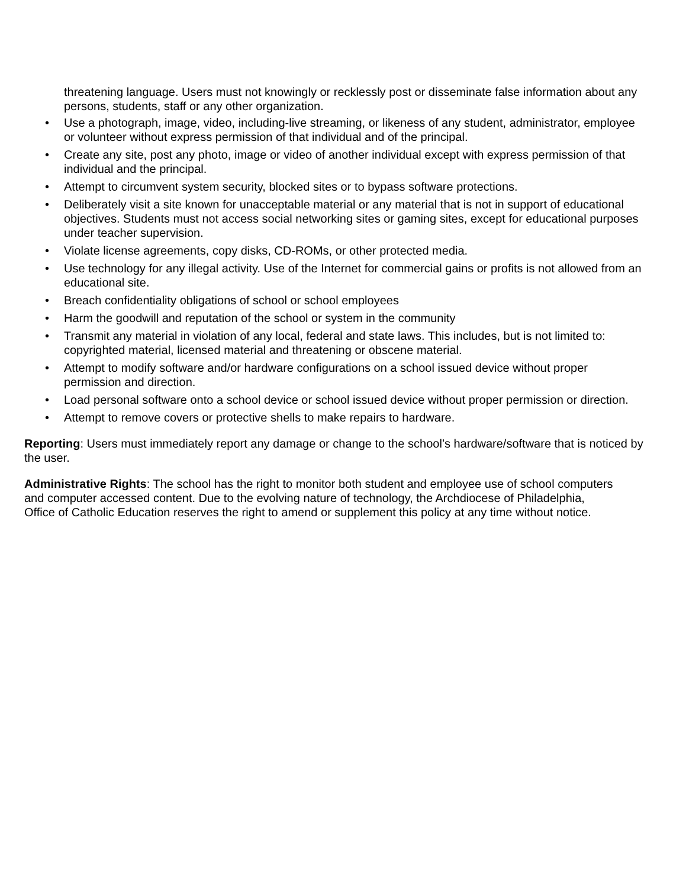threatening language. Users must not knowingly or recklessly post or disseminate false information about any persons, students, staff or any other organization.
• Use a photograph, image, video, including-live streaming, or likeness of any student, administrator, employee or volunteer without express permission of that individual and of the principal.
• Create any site, post any photo, image or video of another individual except with express permission of that individual and the principal.
• Attempt to circumvent system security, blocked sites or to bypass software protections.
• Deliberately visit a site known for unacceptable material or any material that is not in support of educational objectives. Students must not access social networking sites or gaming sites, except for educational purposes under teacher supervision.
• Violate license agreements, copy disks, CD-ROMs, or other protected media.
• Use technology for any illegal activity. Use of the Internet for commercial gains or profits is not allowed from an educational site.
• Breach confidentiality obligations of school or school employees
• Harm the goodwill and reputation of the school or system in the community
• Transmit any material in violation of any local, federal and state laws. This includes, but is not limited to: copyrighted material, licensed material and threatening or obscene material.
• Attempt to modify software and/or hardware configurations on a school issued device without proper permission and direction.
• Load personal software onto a school device or school issued device without proper permission or direction.
• Attempt to remove covers or protective shells to make repairs to hardware.
Reporting: Users must immediately report any damage or change to the school’s hardware/software that is noticed by the user.
Administrative Rights: The school has the right to monitor both student and employee use of school computers and computer accessed content. Due to the evolving nature of technology, the Archdiocese of Philadelphia, Office of Catholic Education reserves the right to amend or supplement this policy at any time without notice.